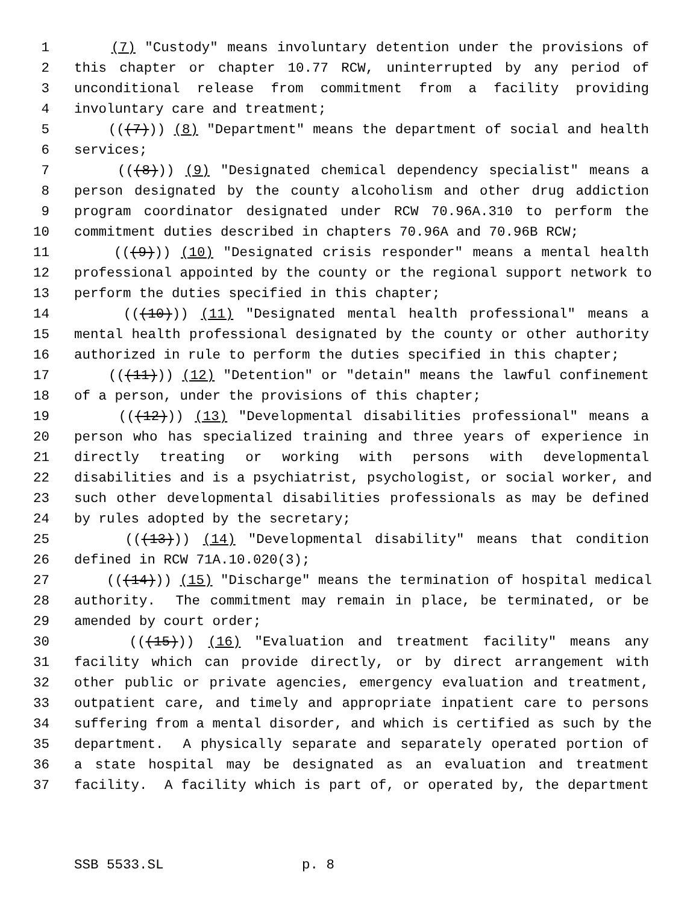1 (7) "Custody" means involuntary detention under the provisions of
2 this chapter or chapter 10.77 RCW, uninterrupted by any period of
3 unconditional release from commitment from a facility providing
4 involuntary care and treatment;
5 (((7))) (8) "Department" means the department of social and health
6 services;
7 (((8))) (9) "Designated chemical dependency specialist" means a
8 person designated by the county alcoholism and other drug addiction
9 program coordinator designated under RCW 70.96A.310 to perform the
10 commitment duties described in chapters 70.96A and 70.96B RCW;
11 (((9))) (10) "Designated crisis responder" means a mental health
12 professional appointed by the county or the regional support network to
13 perform the duties specified in this chapter;
14 (((10))) (11) "Designated mental health professional" means a
15 mental health professional designated by the county or other authority
16 authorized in rule to perform the duties specified in this chapter;
17 (((11))) (12) "Detention" or "detain" means the lawful confinement
18 of a person, under the provisions of this chapter;
19 (((12))) (13) "Developmental disabilities professional" means a
20 person who has specialized training and three years of experience in
21 directly treating or working with persons with developmental
22 disabilities and is a psychiatrist, psychologist, or social worker, and
23 such other developmental disabilities professionals as may be defined
24 by rules adopted by the secretary;
25 (((13))) (14) "Developmental disability" means that condition
26 defined in RCW 71A.10.020(3);
27 (((14))) (15) "Discharge" means the termination of hospital medical
28 authority. The commitment may remain in place, be terminated, or be
29 amended by court order;
30 (((15))) (16) "Evaluation and treatment facility" means any
31 facility which can provide directly, or by direct arrangement with
32 other public or private agencies, emergency evaluation and treatment,
33 outpatient care, and timely and appropriate inpatient care to persons
34 suffering from a mental disorder, and which is certified as such by the
35 department. A physically separate and separately operated portion of
36 a state hospital may be designated as an evaluation and treatment
37 facility. A facility which is part of, or operated by, the department
SSB 5533.SL p. 8